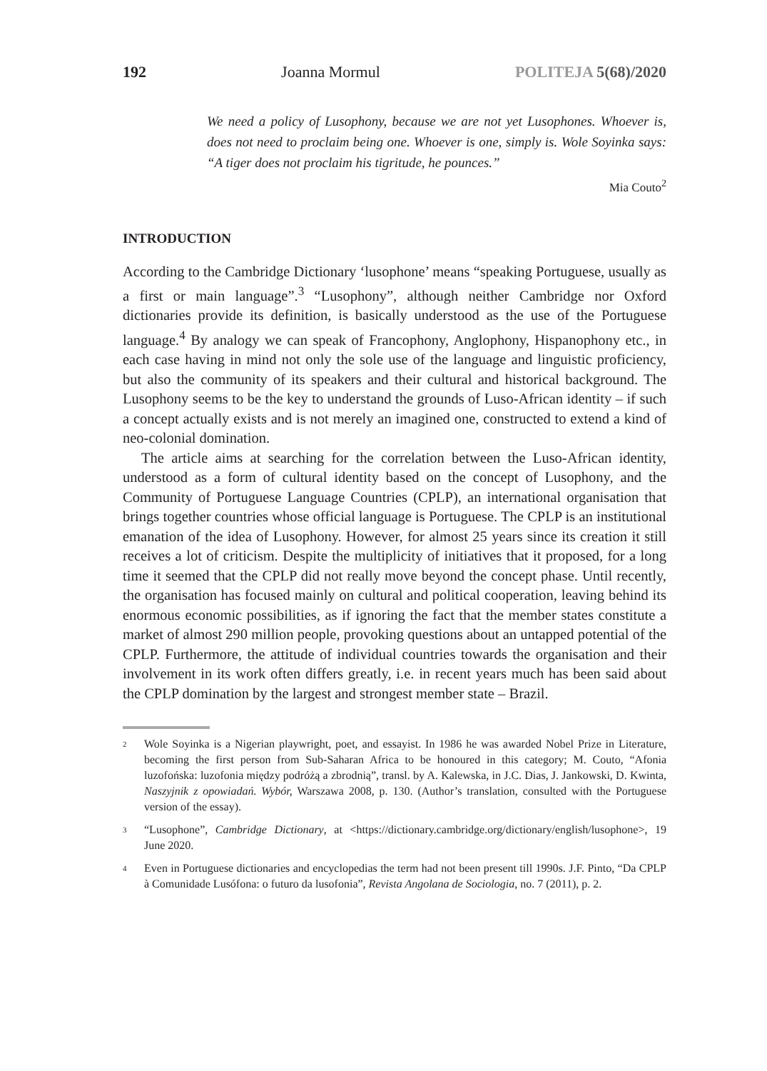192 Joanna Mormul POLITEJA 5(68)/2020
We need a policy of Lusophony, because we are not yet Lusophones. Whoever is, does not need to proclaim being one. Whoever is one, simply is. Wole Soyinka says: “A tiger does not proclaim his tigritude, he pounces.”
Mia Couto<sup>2</sup>
INTRODUCTION
According to the Cambridge Dictionary ‘lusophone’ means “speaking Portuguese, usually as a first or main language”.<sup>3</sup> “Lusophony”, although neither Cambridge nor Oxford dictionaries provide its definition, is basically understood as the use of the Portuguese language.<sup>4</sup> By analogy we can speak of Francophony, Anglophony, Hispanophony etc., in each case having in mind not only the sole use of the language and linguistic proficiency, but also the community of its speakers and their cultural and historical background. The Lusophony seems to be the key to understand the grounds of Luso-African identity – if such a concept actually exists and is not merely an imagined one, constructed to extend a kind of neo-colonial domination.
The article aims at searching for the correlation between the Luso-African identity, understood as a form of cultural identity based on the concept of Lusophony, and the Community of Portuguese Language Countries (CPLP), an international organisation that brings together countries whose official language is Portuguese. The CPLP is an institutional emanation of the idea of Lusophony. However, for almost 25 years since its creation it still receives a lot of criticism. Despite the multiplicity of initiatives that it proposed, for a long time it seemed that the CPLP did not really move beyond the concept phase. Until recently, the organisation has focused mainly on cultural and political cooperation, leaving behind its enormous economic possibilities, as if ignoring the fact that the member states constitute a market of almost 290 million people, provoking questions about an untapped potential of the CPLP. Furthermore, the attitude of individual countries towards the organisation and their involvement in its work often differs greatly, i.e. in recent years much has been said about the CPLP domination by the largest and strongest member state – Brazil.
2 Wole Soyinka is a Nigerian playwright, poet, and essayist. In 1986 he was awarded Nobel Prize in Literature, becoming the first person from Sub-Saharan Africa to be honoured in this category; M. Couto, “Afonia luzofońska: luzofonia między podróżą a zbrodnią”, transl. by A. Kalewska, in J.C. Dias, J. Jankowski, D. Kwinta, Naszyjnik z opowiadań. Wybór, Warszawa 2008, p. 130. (Author’s translation, consulted with the Portuguese version of the essay).
3 “Lusophone”, Cambridge Dictionary, at <https://dictionary.cambridge.org/dictionary/english/lusophone>, 19 June 2020.
4 Even in Portuguese dictionaries and encyclopedias the term had not been present till 1990s. J.F. Pinto, “Da CPLP à Comunidade Lusófona: o futuro da lusofonia”, Revista Angolana de Sociologia, no. 7 (2011), p. 2.